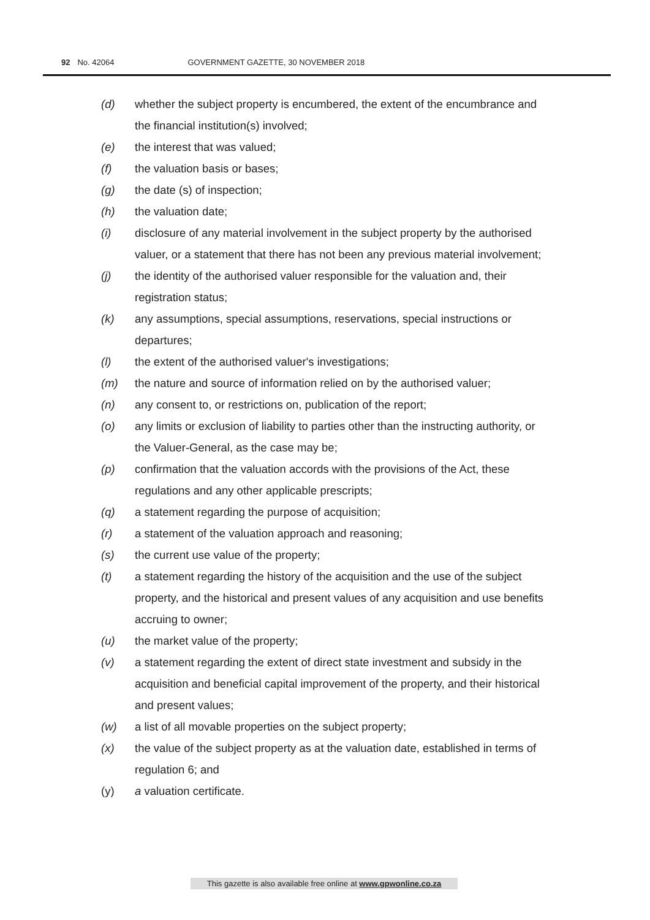92 No. 42064 GOVERNMENT GAZETTE, 30 NOVEMBER 2018
(d) whether the subject property is encumbered, the extent of the encumbrance and the financial institution(s) involved;
(e) the interest that was valued;
(f) the valuation basis or bases;
(g) the date (s) of inspection;
(h) the valuation date;
(i) disclosure of any material involvement in the subject property by the authorised valuer, or a statement that there has not been any previous material involvement;
(j) the identity of the authorised valuer responsible for the valuation and, their registration status;
(k) any assumptions, special assumptions, reservations, special instructions or departures;
(l) the extent of the authorised valuer's investigations;
(m) the nature and source of information relied on by the authorised valuer;
(n) any consent to, or restrictions on, publication of the report;
(o) any limits or exclusion of liability to parties other than the instructing authority, or the Valuer-General, as the case may be;
(p) confirmation that the valuation accords with the provisions of the Act, these regulations and any other applicable prescripts;
(q) a statement regarding the purpose of acquisition;
(r) a statement of the valuation approach and reasoning;
(s) the current use value of the property;
(t) a statement regarding the history of the acquisition and the use of the subject property, and the historical and present values of any acquisition and use benefits accruing to owner;
(u) the market value of the property;
(v) a statement regarding the extent of direct state investment and subsidy in the acquisition and beneficial capital improvement of the property, and their historical and present values;
(w) a list of all movable properties on the subject property;
(x) the value of the subject property as at the valuation date, established in terms of regulation 6; and
(y) a valuation certificate.
This gazette is also available free online at www.gpwonline.co.za